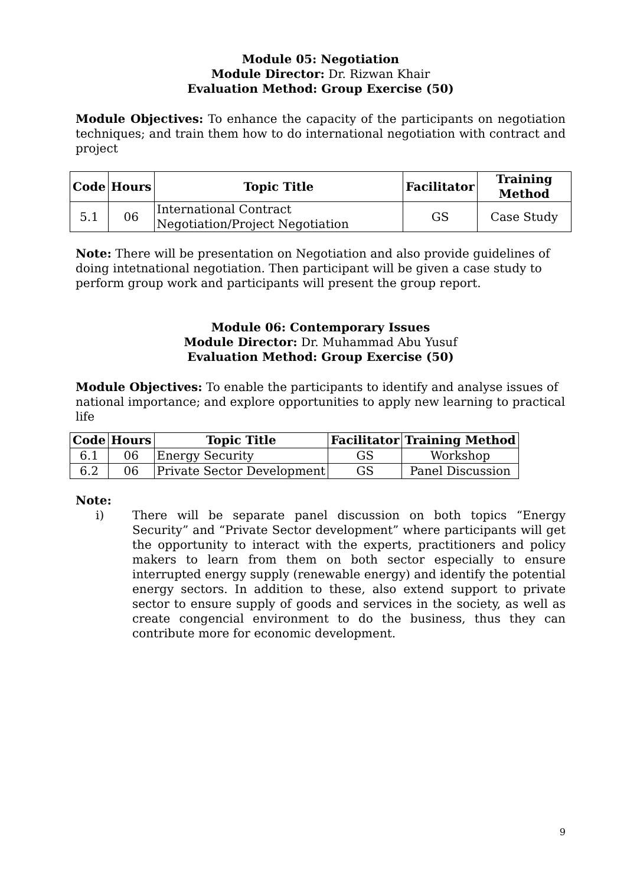Module 05: Negotiation
Module Director: Dr. Rizwan Khair
Evaluation Method: Group Exercise (50)
Module Objectives: To enhance the capacity of the participants on negotiation techniques; and train them how to do international negotiation with contract and project
| Code | Hours | Topic Title | Facilitator | Training Method |
| --- | --- | --- | --- | --- |
| 5.1 | 06 | International Contract Negotiation/Project Negotiation | GS | Case Study |
Note: There will be presentation on Negotiation and also provide guidelines of doing intetnational negotiation. Then participant will be given a case study to perform group work and participants will present the group report.
Module 06: Contemporary Issues
Module Director: Dr. Muhammad Abu Yusuf
Evaluation Method: Group Exercise (50)
Module Objectives: To enable the participants to identify and analyse issues of national importance; and explore opportunities to apply new learning to practical life
| Code | Hours | Topic Title | Facilitator | Training Method |
| --- | --- | --- | --- | --- |
| 6.1 | 06 | Energy Security | GS | Workshop |
| 6.2 | 06 | Private Sector Development | GS | Panel Discussion |
Note:
i) There will be separate panel discussion on both topics “Energy Security” and “Private Sector development” where participants will get the opportunity to interact with the experts, practitioners and policy makers to learn from them on both sector especially to ensure interrupted energy supply (renewable energy) and identify the potential energy sectors. In addition to these, also extend support to private sector to ensure supply of goods and services in the society, as well as create congencial environment to do the business, thus they can contribute more for economic development.
9